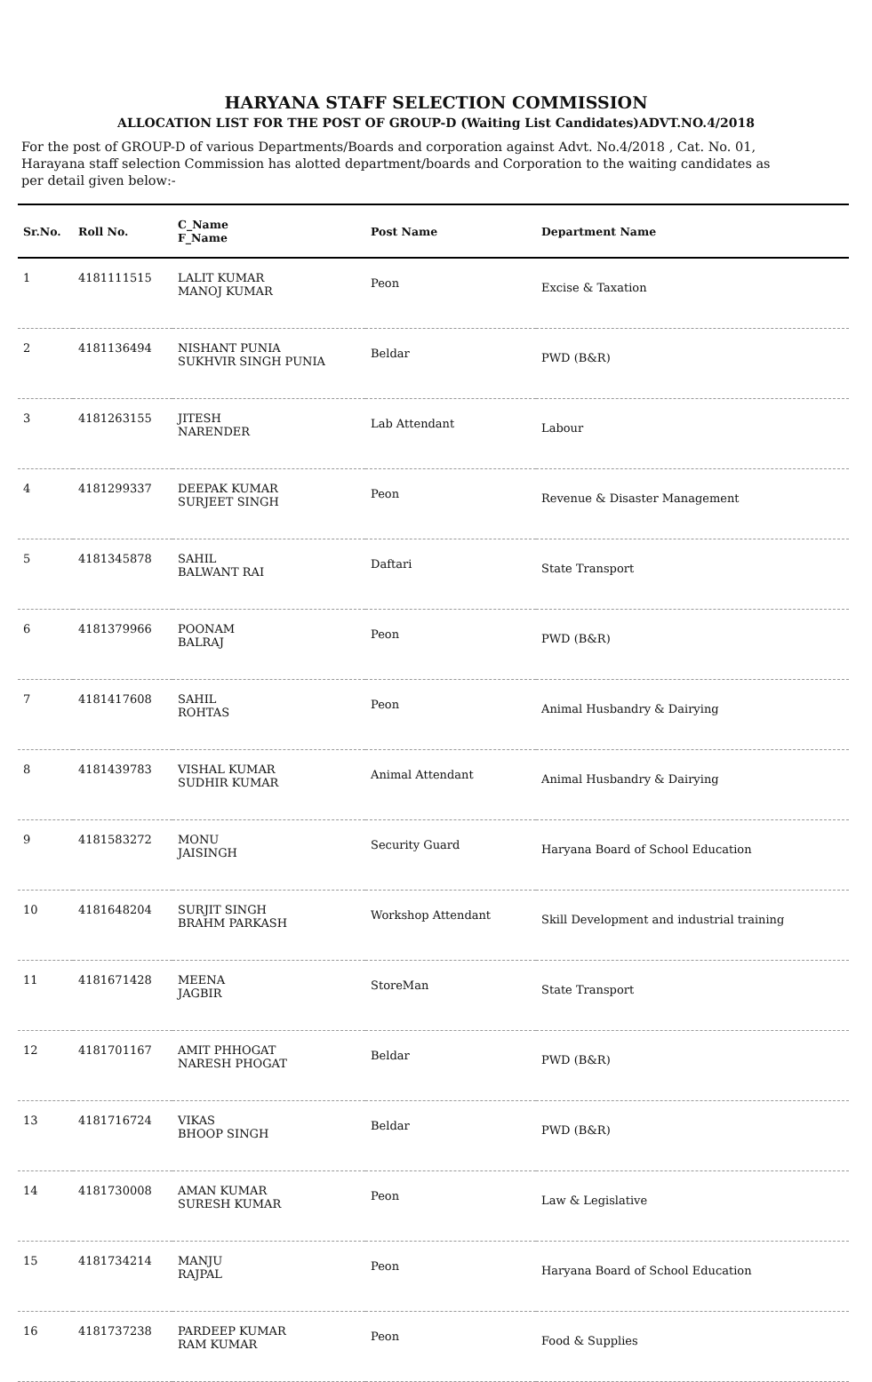HARYANA STAFF SELECTION COMMISSION
ALLOCATION LIST FOR THE POST OF GROUP-D (Waiting List Candidates)ADVT.NO.4/2018
For the post of GROUP-D of various Departments/Boards and corporation against Advt. No.4/2018 , Cat. No. 01, Harayana staff selection Commission has alotted department/boards and Corporation to the waiting candidates as per detail given below:-
| Sr.No. | Roll No. | C_Name F_Name | Post Name | Department Name |
| --- | --- | --- | --- | --- |
| 1 | 4181111515 | LALIT KUMAR MANOJ KUMAR | Peon | Excise & Taxation |
| 2 | 4181136494 | NISHANT PUNIA SUKHVIR SINGH PUNIA | Beldar | PWD (B&R) |
| 3 | 4181263155 | JITESH NARENDER | Lab Attendant | Labour |
| 4 | 4181299337 | DEEPAK KUMAR SURJEET SINGH | Peon | Revenue & Disaster Management |
| 5 | 4181345878 | SAHIL BALWANT RAI | Daftari | State Transport |
| 6 | 4181379966 | POONAM BALRAJ | Peon | PWD (B&R) |
| 7 | 4181417608 | SAHIL ROHTAS | Peon | Animal Husbandry & Dairying |
| 8 | 4181439783 | VISHAL KUMAR SUDHIR KUMAR | Animal Attendant | Animal Husbandry & Dairying |
| 9 | 4181583272 | MONU JAISINGH | Security Guard | Haryana Board of School Education |
| 10 | 4181648204 | SURJIT SINGH BRAHM PARKASH | Workshop Attendant | Skill Development and industrial training |
| 11 | 4181671428 | MEENA JAGBIR | StoreMan | State Transport |
| 12 | 4181701167 | AMIT PHHOGAT NARESH PHOGAT | Beldar | PWD (B&R) |
| 13 | 4181716724 | VIKAS BHOOP SINGH | Beldar | PWD (B&R) |
| 14 | 4181730008 | AMAN KUMAR SURESH KUMAR | Peon | Law & Legislative |
| 15 | 4181734214 | MANJU RAJPAL | Peon | Haryana Board of School Education |
| 16 | 4181737238 | PARDEEP KUMAR RAM KUMAR | Peon | Food & Supplies |